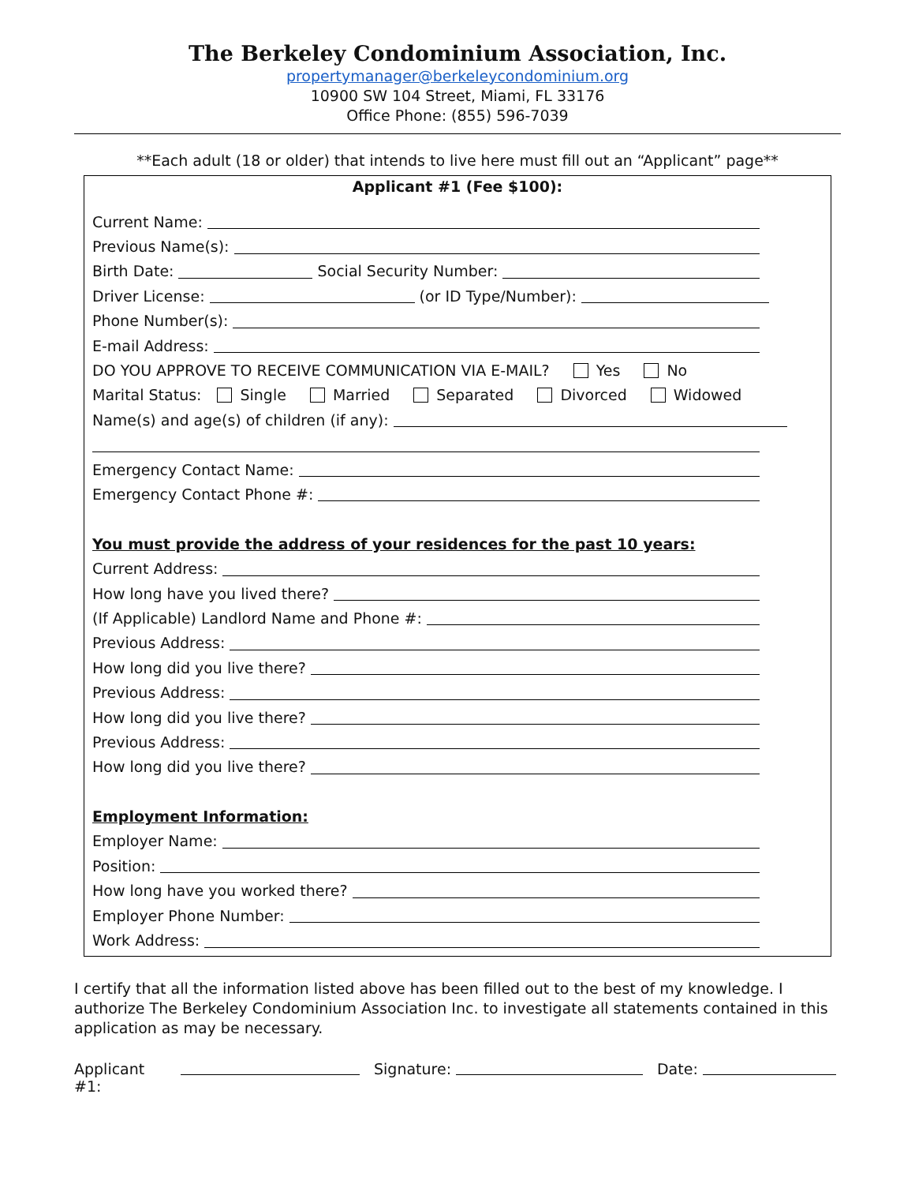The Berkeley Condominium Association, Inc.
propertymanager@berkeleycondominium.org
10900 SW 104 Street, Miami, FL 33176
Office Phone: (855) 596-7039
**Each adult (18 or older) that intends to live here must fill out an “Applicant” page**
Applicant #1 (Fee $100):
Current Name:
Previous Name(s):
Birth Date: Social Security Number:
Driver License: (or ID Type/Number):
Phone Number(s):
E-mail Address:
DO YOU APPROVE TO RECEIVE COMMUNICATION VIA E-MAIL? Yes No
Marital Status: Single Married Separated Divorced Widowed
Name(s) and age(s) of children (if any):
Emergency Contact Name:
Emergency Contact Phone #:
You must provide the address of your residences for the past 10 years:
Current Address:
How long have you lived there?
(If Applicable) Landlord Name and Phone #:
Previous Address:
How long did you live there?
Previous Address:
How long did you live there?
Previous Address:
How long did you live there?
Employment Information:
Employer Name:
Position:
How long have you worked there?
Employer Phone Number:
Work Address:
I certify that all the information listed above has been filled out to the best of my knowledge. I authorize The Berkeley Condominium Association Inc. to investigate all statements contained in this application as may be necessary.
Applicant #1: Signature: Date: